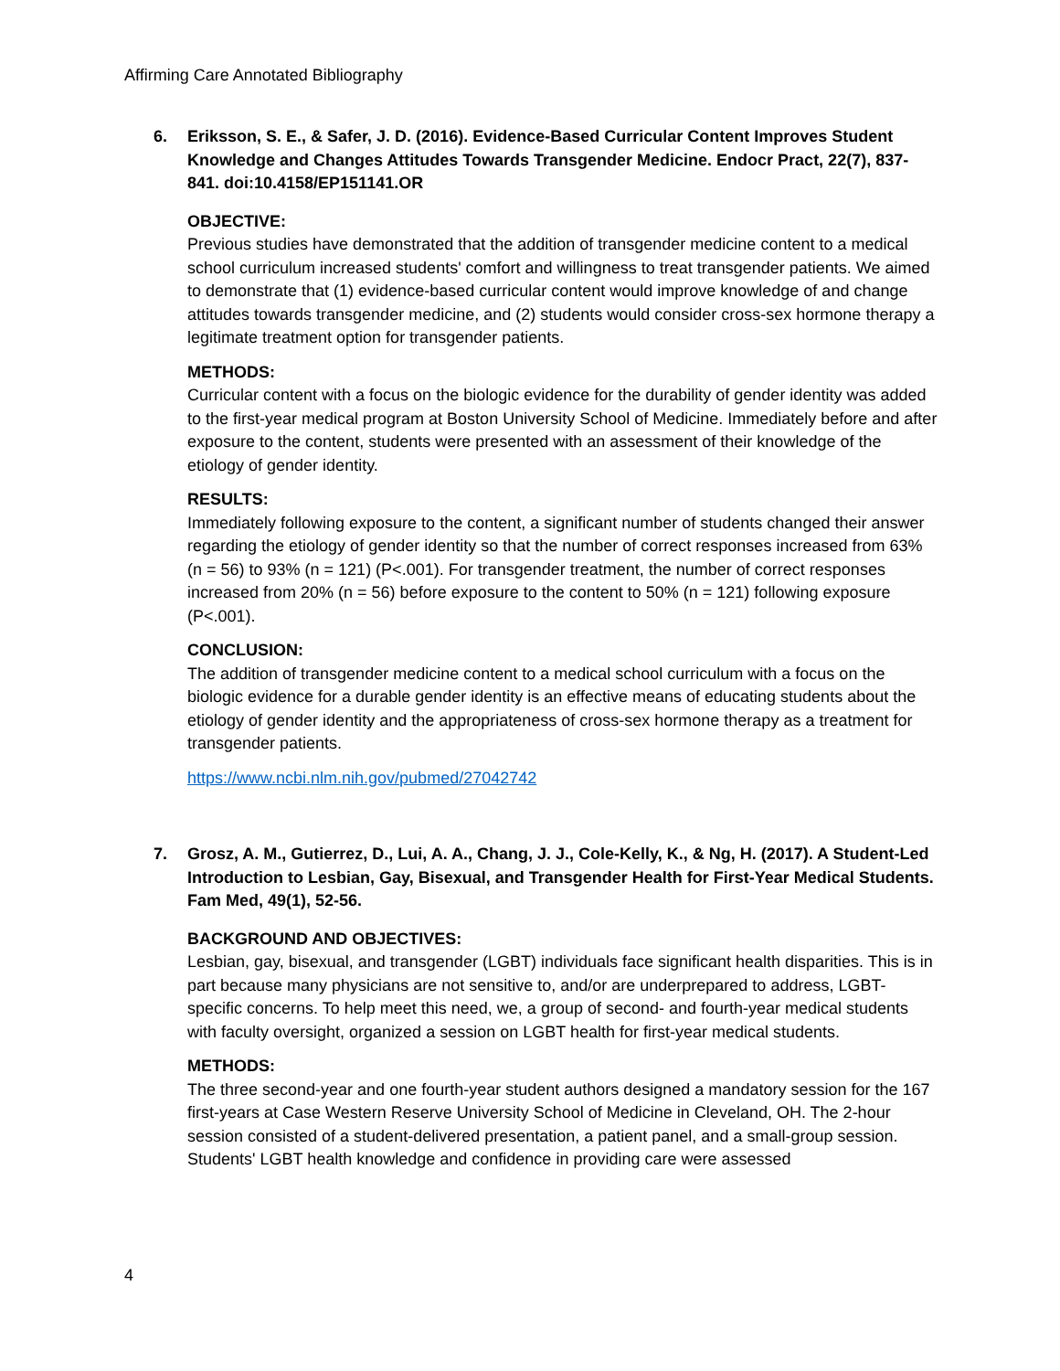Affirming Care Annotated Bibliography
6. Eriksson, S. E., & Safer, J. D. (2016). Evidence-Based Curricular Content Improves Student Knowledge and Changes Attitudes Towards Transgender Medicine. Endocr Pract, 22(7), 837-841. doi:10.4158/EP151141.OR
OBJECTIVE:
Previous studies have demonstrated that the addition of transgender medicine content to a medical school curriculum increased students' comfort and willingness to treat transgender patients. We aimed to demonstrate that (1) evidence-based curricular content would improve knowledge of and change attitudes towards transgender medicine, and (2) students would consider cross-sex hormone therapy a legitimate treatment option for transgender patients.
METHODS:
Curricular content with a focus on the biologic evidence for the durability of gender identity was added to the first-year medical program at Boston University School of Medicine. Immediately before and after exposure to the content, students were presented with an assessment of their knowledge of the etiology of gender identity.
RESULTS:
Immediately following exposure to the content, a significant number of students changed their answer regarding the etiology of gender identity so that the number of correct responses increased from 63% (n = 56) to 93% (n = 121) (P<.001). For transgender treatment, the number of correct responses increased from 20% (n = 56) before exposure to the content to 50% (n = 121) following exposure (P<.001).
CONCLUSION:
The addition of transgender medicine content to a medical school curriculum with a focus on the biologic evidence for a durable gender identity is an effective means of educating students about the etiology of gender identity and the appropriateness of cross-sex hormone therapy as a treatment for transgender patients.
https://www.ncbi.nlm.nih.gov/pubmed/27042742
7. Grosz, A. M., Gutierrez, D., Lui, A. A., Chang, J. J., Cole-Kelly, K., & Ng, H. (2017). A Student-Led Introduction to Lesbian, Gay, Bisexual, and Transgender Health for First-Year Medical Students. Fam Med, 49(1), 52-56.
BACKGROUND AND OBJECTIVES:
Lesbian, gay, bisexual, and transgender (LGBT) individuals face significant health disparities. This is in part because many physicians are not sensitive to, and/or are underprepared to address, LGBT-specific concerns. To help meet this need, we, a group of second- and fourth-year medical students with faculty oversight, organized a session on LGBT health for first-year medical students.
METHODS:
The three second-year and one fourth-year student authors designed a mandatory session for the 167 first-years at Case Western Reserve University School of Medicine in Cleveland, OH. The 2-hour session consisted of a student-delivered presentation, a patient panel, and a small-group session. Students' LGBT health knowledge and confidence in providing care were assessed
4